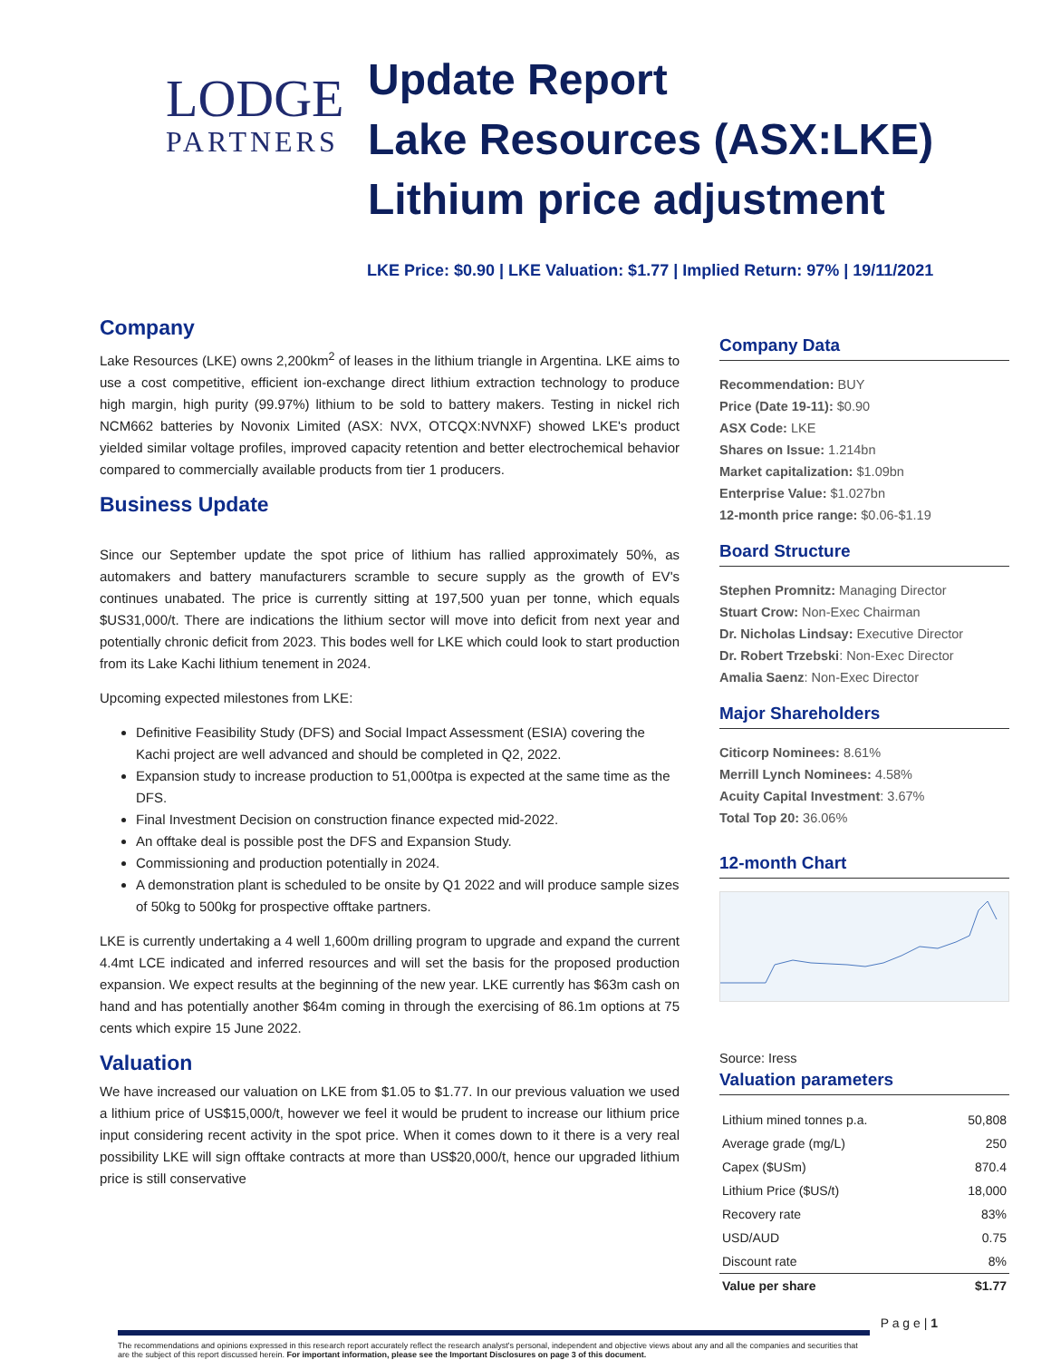LODGE
PARTNERS
Update Report
Lake Resources (ASX:LKE)
Lithium price adjustment
LKE Price: $0.90 | LKE Valuation: $1.77 | Implied Return: 97% | 19/11/2021
Company
Lake Resources (LKE) owns 2,200km<sup>2</sup> of leases in the lithium triangle in Argentina. LKE aims to use a cost competitive, efficient ion-exchange direct lithium extraction technology to produce high margin, high purity (99.97%) lithium to be sold to battery makers. Testing in nickel rich NCM662 batteries by Novonix Limited (ASX: NVX, OTCQX:NVNXF) showed LKE's product yielded similar voltage profiles, improved capacity retention and better electrochemical behavior compared to commercially available products from tier 1 producers.
Business Update
Since our September update the spot price of lithium has rallied approximately 50%, as automakers and battery manufacturers scramble to secure supply as the growth of EV's continues unabated. The price is currently sitting at 197,500 yuan per tonne, which equals $US31,000/t. There are indications the lithium sector will move into deficit from next year and potentially chronic deficit from 2023. This bodes well for LKE which could look to start production from its Lake Kachi lithium tenement in 2024.
Upcoming expected milestones from LKE:
Definitive Feasibility Study (DFS) and Social Impact Assessment (ESIA) covering the Kachi project are well advanced and should be completed in Q2, 2022.
Expansion study to increase production to 51,000tpa is expected at the same time as the DFS.
Final Investment Decision on construction finance expected mid-2022.
An offtake deal is possible post the DFS and Expansion Study.
Commissioning and production potentially in 2024.
A demonstration plant is scheduled to be onsite by Q1 2022 and will produce sample sizes of 50kg to 500kg for prospective offtake partners.
LKE is currently undertaking a 4 well 1,600m drilling program to upgrade and expand the current 4.4mt LCE indicated and inferred resources and will set the basis for the proposed production expansion. We expect results at the beginning of the new year. LKE currently has $63m cash on hand and has potentially another $64m coming in through the exercising of 86.1m options at 75 cents which expire 15 June 2022.
Valuation
We have increased our valuation on LKE from $1.05 to $1.77. In our previous valuation we used a lithium price of US$15,000/t, however we feel it would be prudent to increase our lithium price input considering recent activity in the spot price. When it comes down to it there is a very real possibility LKE will sign offtake contracts at more than US$20,000/t, hence our upgraded lithium price is still conservative
Company Data
Recommendation: BUY
Price (Date 19-11): $0.90
ASX Code: LKE
Shares on Issue: 1.214bn
Market capitalization: $1.09bn
Enterprise Value: $1.027bn
12-month price range: $0.06-$1.19
Board Structure
Stephen Promnitz: Managing Director
Stuart Crow: Non-Exec Chairman
Dr. Nicholas Lindsay: Executive Director
Dr. Robert Trzebski: Non-Exec Director
Amalia Saenz: Non-Exec Director
Major Shareholders
Citicorp Nominees: 8.61%
Merrill Lynch Nominees: 4.58%
Acuity Capital Investment: 3.67%
Total Top 20: 36.06%
12-month Chart
Source: Iress
Valuation parameters
| Lithium mined tonnes p.a. | 50,808 |
| Average grade (mg/L) | 250 |
| Capex ($USm) | 870.4 |
| Lithium Price ($US/t) | 18,000 |
| Recovery rate | 83% |
| USD/AUD | 0.75 |
| Discount rate | 8% |
| Value per share | $1.77 |
P a g e | 1
The recommendations and opinions expressed in this research report accurately reflect the research analyst's personal, independent and objective views about any and all the companies and securities that are the subject of this report discussed herein. For important information, please see the Important Disclosures on page 3 of this document.